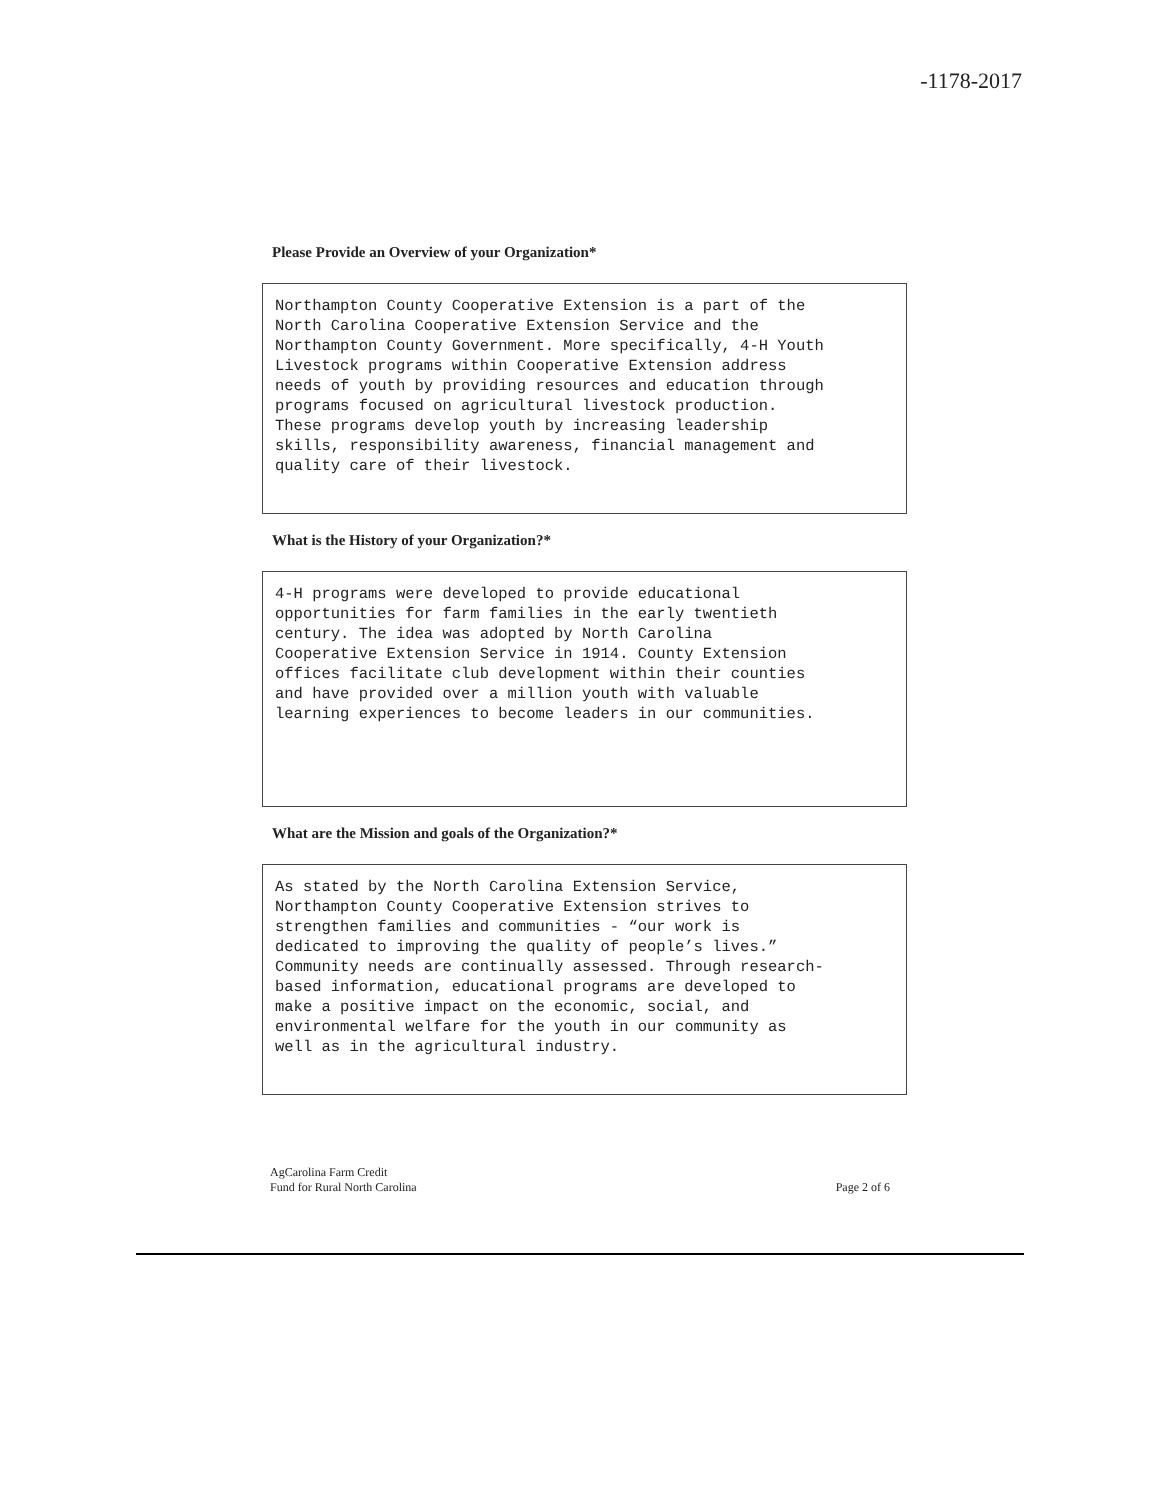-1178-2017
Please Provide an Overview of your Organization*
Northampton County Cooperative Extension is a part of the North Carolina Cooperative Extension Service and the Northampton County Government. More specifically, 4-H Youth Livestock programs within Cooperative Extension address needs of youth by providing resources and education through programs focused on agricultural livestock production. These programs develop youth by increasing leadership skills, responsibility awareness, financial management and quality care of their livestock.
What is the History of your Organization?*
4-H programs were developed to provide educational opportunities for farm families in the early twentieth century. The idea was adopted by North Carolina Cooperative Extension Service in 1914. County Extension offices facilitate club development within their counties and have provided over a million youth with valuable learning experiences to become leaders in our communities.
What are the Mission and goals of the Organization?*
As stated by the North Carolina Extension Service, Northampton County Cooperative Extension strives to strengthen families and communities - “our work is dedicated to improving the quality of people’s lives.” Community needs are continually assessed. Through research- based information, educational programs are developed to make a positive impact on the economic, social, and environmental welfare for the youth in our community as well as in the agricultural industry.
AgCarolina Farm Credit
Fund for Rural North Carolina
Page 2 of 6